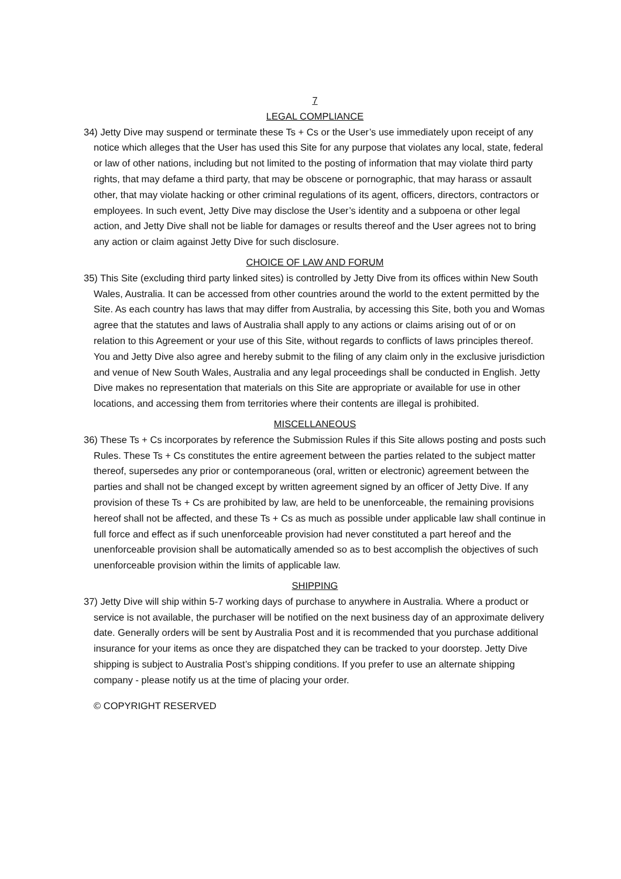7
LEGAL COMPLIANCE
34) Jetty Dive may suspend or terminate these Ts + Cs or the User’s use immediately upon receipt of any notice which alleges that the User has used this Site for any purpose that violates any local, state, federal or law of other nations, including but not limited to the posting of information that may violate third party rights, that may defame a third party, that may be obscene or pornographic, that may harass or assault other, that may violate hacking or other criminal regulations of its agent, officers, directors, contractors or employees. In such event, Jetty Dive may disclose the User’s identity and a subpoena or other legal action, and Jetty Dive shall not be liable for damages or results thereof and the User agrees not to bring any action or claim against Jetty Dive for such disclosure.
CHOICE OF LAW AND FORUM
35) This Site (excluding third party linked sites) is controlled by Jetty Dive from its offices within New South Wales, Australia. It can be accessed from other countries around the world to the extent permitted by the Site. As each country has laws that may differ from Australia, by accessing this Site, both you and Womas agree that the statutes and laws of Australia shall apply to any actions or claims arising out of or on relation to this Agreement or your use of this Site, without regards to conflicts of laws principles thereof. You and Jetty Dive also agree and hereby submit to the filing of any claim only in the exclusive jurisdiction and venue of New South Wales, Australia and any legal proceedings shall be conducted in English. Jetty Dive makes no representation that materials on this Site are appropriate or available for use in other locations, and accessing them from territories where their contents are illegal is prohibited.
MISCELLANEOUS
36) These Ts + Cs incorporates by reference the Submission Rules if this Site allows posting and posts such Rules. These Ts + Cs constitutes the entire agreement between the parties related to the subject matter thereof, supersedes any prior or contemporaneous (oral, written or electronic) agreement between the parties and shall not be changed except by written agreement signed by an officer of Jetty Dive. If any provision of these Ts + Cs are prohibited by law, are held to be unenforceable, the remaining provisions hereof shall not be affected, and these Ts + Cs as much as possible under applicable law shall continue in full force and effect as if such unenforceable provision had never constituted a part hereof and the unenforceable provision shall be automatically amended so as to best accomplish the objectives of such unenforceable provision within the limits of applicable law.
SHIPPING
37) Jetty Dive will ship within 5-7 working days of purchase to anywhere in Australia. Where a product or service is not available, the purchaser will be notified on the next business day of an approximate delivery date. Generally orders will be sent by Australia Post and it is recommended that you purchase additional insurance for your items as once they are dispatched they can be tracked to your doorstep. Jetty Dive shipping is subject to Australia Post’s shipping conditions. If you prefer to use an alternate shipping company - please notify us at the time of placing your order.
© COPYRIGHT RESERVED